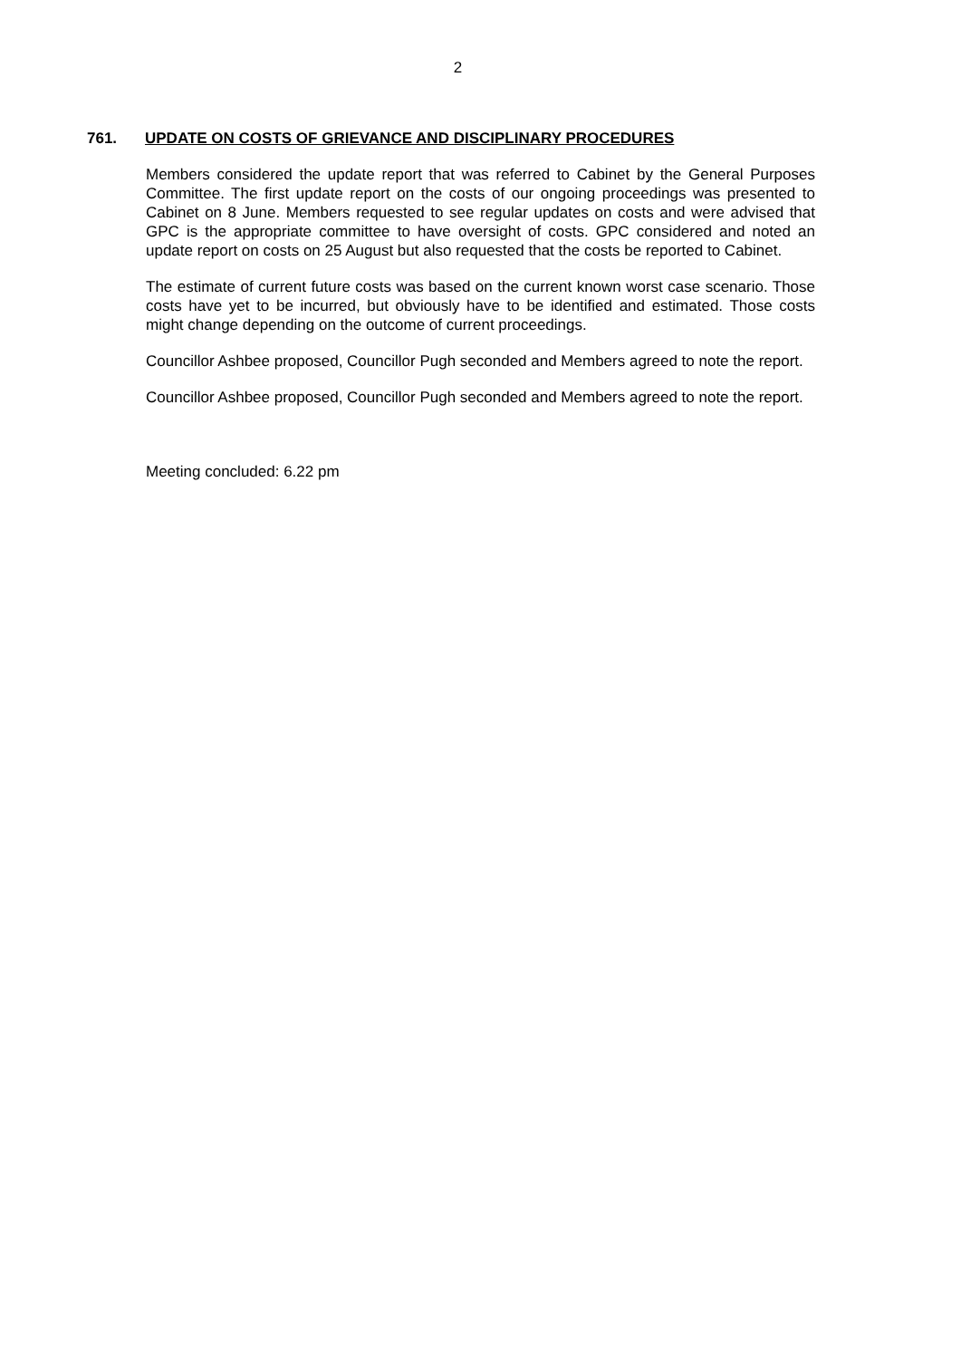2
761. UPDATE ON COSTS OF GRIEVANCE AND DISCIPLINARY PROCEDURES
Members considered the update report that was referred to Cabinet by the General Purposes Committee. The first update report on the costs of our ongoing proceedings was presented to Cabinet on 8 June. Members requested to see regular updates on costs and were advised that GPC is the appropriate committee to have oversight of costs. GPC considered and noted an update report on costs on 25 August but also requested that the costs be reported to Cabinet.
The estimate of current future costs was based on the current known worst case scenario. Those costs have yet to be incurred, but obviously have to be identified and estimated. Those costs might change depending on the outcome of current proceedings.
Councillor Ashbee proposed, Councillor Pugh seconded and Members agreed to note the report.
Councillor Ashbee proposed, Councillor Pugh seconded and Members agreed to note the report.
Meeting concluded: 6.22 pm